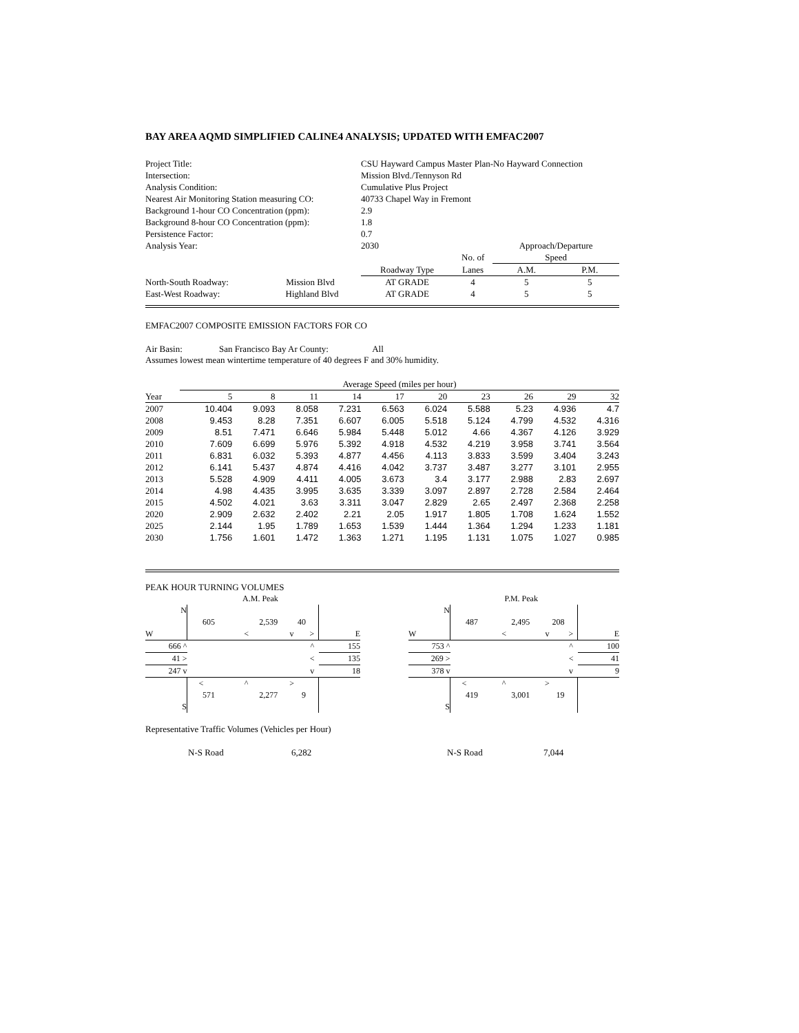BAY AREA AQMD SIMPLIFIED CALINE4 ANALYSIS; UPDATED WITH EMFAC2007
| Project Title: | CSU Hayward Campus Master Plan-No Hayward Connection | | | | |
| Intersection: | Mission Blvd./Tennyson Rd | | | | |
| Analysis Condition: | Cumulative Plus Project | | | | |
| Nearest Air Monitoring Station measuring CO: | 40733 Chapel Way in Fremont | | | | |
| Background 1-hour CO Concentration (ppm): | 2.9 | | | | |
| Background 8-hour CO Concentration (ppm): | 1.8 | | | | |
| Persistence Factor: | 0.7 | | | | |
| Analysis Year: | 2030 | | | Approach/Departure | |
| | | | No. of | Speed | |
| | | Roadway Type | Lanes | A.M. | P.M. |
| North-South Roadway: Mission Blvd | | AT GRADE | 4 | 5 | 5 |
| East-West Roadway: Highland Blvd | | AT GRADE | 4 | 5 | 5 |
EMFAC2007 COMPOSITE EMISSION FACTORS FOR CO
Air Basin: San Francisco Bay Ar County: All
Assumes lowest mean wintertime temperature of 40 degrees F and 30% humidity.
| | Average Speed (miles per hour) | | | | | | | | | |
| Year | 5 | 8 | 11 | 14 | 17 | 20 | 23 | 26 | 29 | 32 |
| 2007 | 10.404 | 9.093 | 8.058 | 7.231 | 6.563 | 6.024 | 5.588 | 5.23 | 4.936 | 4.7 |
| 2008 | 9.453 | 8.28 | 7.351 | 6.607 | 6.005 | 5.518 | 5.124 | 4.799 | 4.532 | 4.316 |
| 2009 | 8.51 | 7.471 | 6.646 | 5.984 | 5.448 | 5.012 | 4.66 | 4.367 | 4.126 | 3.929 |
| 2010 | 7.609 | 6.699 | 5.976 | 5.392 | 4.918 | 4.532 | 4.219 | 3.958 | 3.741 | 3.564 |
| 2011 | 6.831 | 6.032 | 5.393 | 4.877 | 4.456 | 4.113 | 3.833 | 3.599 | 3.404 | 3.243 |
| 2012 | 6.141 | 5.437 | 4.874 | 4.416 | 4.042 | 3.737 | 3.487 | 3.277 | 3.101 | 2.955 |
| 2013 | 5.528 | 4.909 | 4.411 | 4.005 | 3.673 | 3.4 | 3.177 | 2.988 | 2.83 | 2.697 |
| 2014 | 4.98 | 4.435 | 3.995 | 3.635 | 3.339 | 3.097 | 2.897 | 2.728 | 2.584 | 2.464 |
| 2015 | 4.502 | 4.021 | 3.63 | 3.311 | 3.047 | 2.829 | 2.65 | 2.497 | 2.368 | 2.258 |
| 2020 | 2.909 | 2.632 | 2.402 | 2.21 | 2.05 | 1.917 | 1.805 | 1.708 | 1.624 | 1.552 |
| 2025 | 2.144 | 1.95 | 1.789 | 1.653 | 1.539 | 1.444 | 1.364 | 1.294 | 1.233 | 1.181 |
| 2030 | 1.756 | 1.601 | 1.472 | 1.363 | 1.271 | 1.195 | 1.131 | 1.075 | 1.027 | 0.985 |
PEAK HOUR TURNING VOLUMES
| | | A.M. Peak | | | |
| N | | | | | |
| | 605 | 2,539 | 40 | | |
| W | | < | v | > | E |
| 666 ^ | | | | ^ | 155 |
| 41 > | | | | < | 135 |
| 247 v | | | | v | 18 |
| | < | ^ | > | | |
| | 571 | 2,277 | 9 | | |
| S | | | | | |
| | | P.M. Peak | | | |
| N | | | | | |
| | 487 | 2,495 | 208 | | |
| W | | < | v | > | E |
| 753 ^ | | | | ^ | 100 |
| 269 > | | | | < | 41 |
| 378 v | | | | v | 9 |
| | < | ^ | > | | |
| | 419 | 3,001 | 19 | | |
| S | | | | | |
Representative Traffic Volumes (Vehicles per Hour)
N-S Road 6,282 N-S Road 7,044